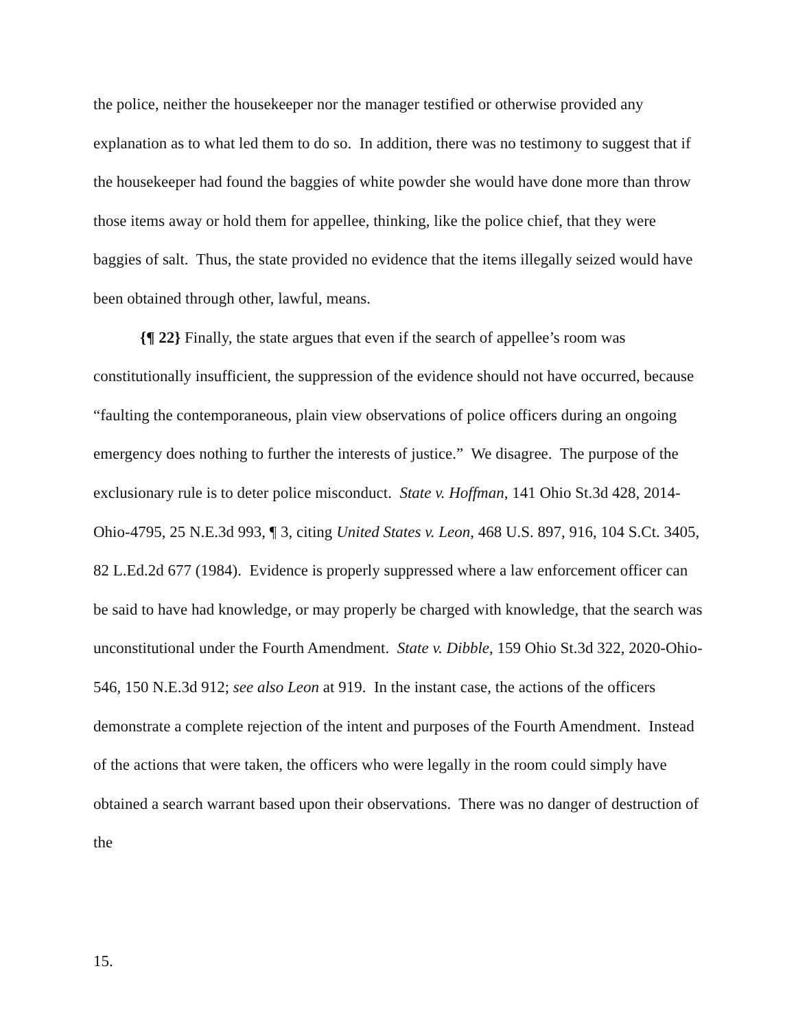the police, neither the housekeeper nor the manager testified or otherwise provided any explanation as to what led them to do so. In addition, there was no testimony to suggest that if the housekeeper had found the baggies of white powder she would have done more than throw those items away or hold them for appellee, thinking, like the police chief, that they were baggies of salt. Thus, the state provided no evidence that the items illegally seized would have been obtained through other, lawful, means.
{¶ 22} Finally, the state argues that even if the search of appellee’s room was constitutionally insufficient, the suppression of the evidence should not have occurred, because “faulting the contemporaneous, plain view observations of police officers during an ongoing emergency does nothing to further the interests of justice.” We disagree. The purpose of the exclusionary rule is to deter police misconduct. State v. Hoffman, 141 Ohio St.3d 428, 2014-Ohio-4795, 25 N.E.3d 993, ¶ 3, citing United States v. Leon, 468 U.S. 897, 916, 104 S.Ct. 3405, 82 L.Ed.2d 677 (1984). Evidence is properly suppressed where a law enforcement officer can be said to have had knowledge, or may properly be charged with knowledge, that the search was unconstitutional under the Fourth Amendment. State v. Dibble, 159 Ohio St.3d 322, 2020-Ohio-546, 150 N.E.3d 912; see also Leon at 919. In the instant case, the actions of the officers demonstrate a complete rejection of the intent and purposes of the Fourth Amendment. Instead of the actions that were taken, the officers who were legally in the room could simply have obtained a search warrant based upon their observations. There was no danger of destruction of the
15.